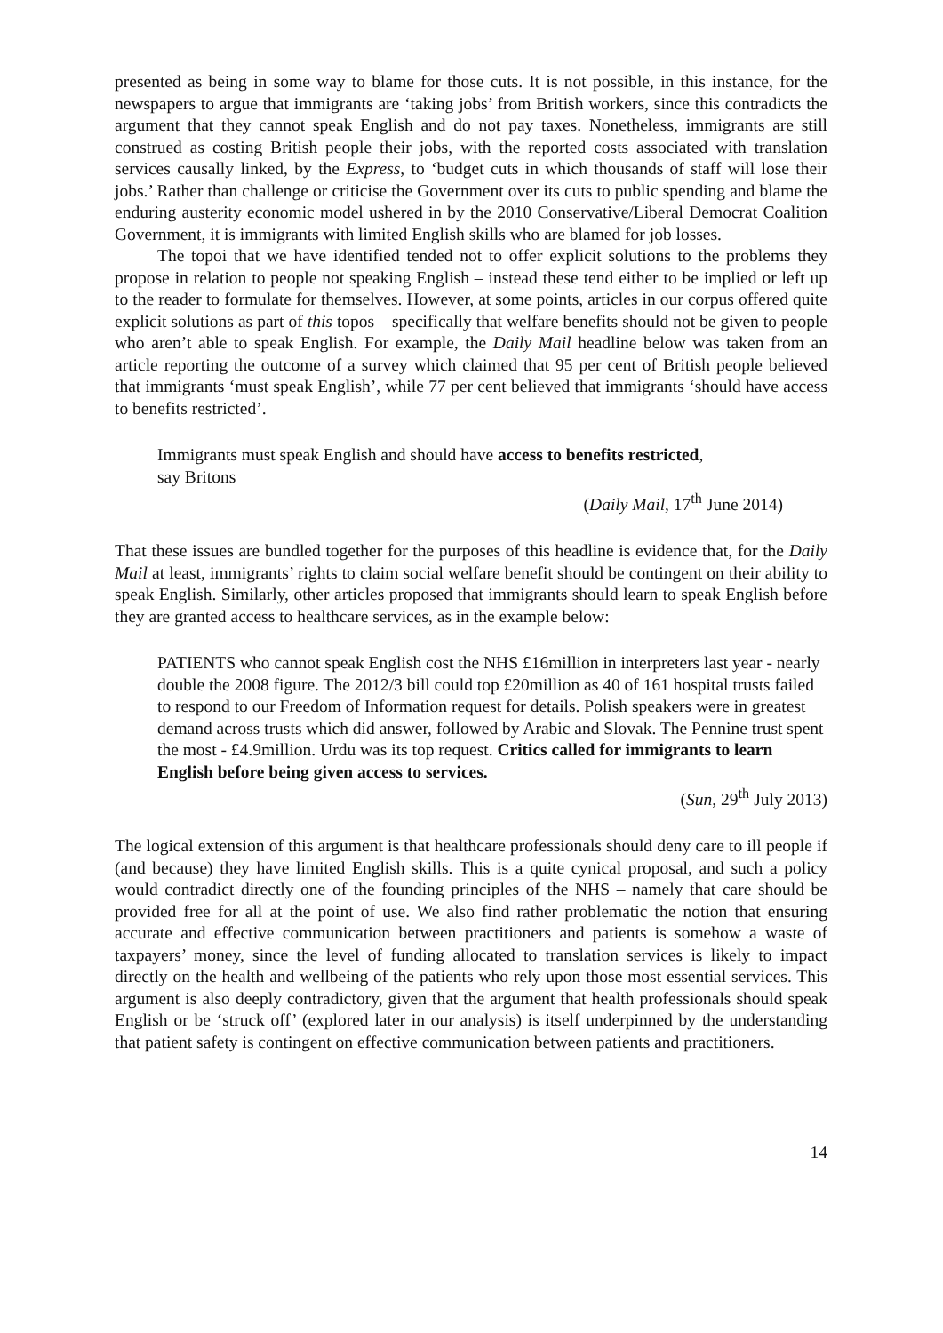presented as being in some way to blame for those cuts. It is not possible, in this instance, for the newspapers to argue that immigrants are ‘taking jobs’ from British workers, since this contradicts the argument that they cannot speak English and do not pay taxes. Nonetheless, immigrants are still construed as costing British people their jobs, with the reported costs associated with translation services causally linked, by the Express, to ‘budget cuts in which thousands of staff will lose their jobs.’ Rather than challenge or criticise the Government over its cuts to public spending and blame the enduring austerity economic model ushered in by the 2010 Conservative/Liberal Democrat Coalition Government, it is immigrants with limited English skills who are blamed for job losses.
The topoi that we have identified tended not to offer explicit solutions to the problems they propose in relation to people not speaking English – instead these tend either to be implied or left up to the reader to formulate for themselves. However, at some points, articles in our corpus offered quite explicit solutions as part of this topos – specifically that welfare benefits should not be given to people who aren’t able to speak English. For example, the Daily Mail headline below was taken from an article reporting the outcome of a survey which claimed that 95 per cent of British people believed that immigrants ‘must speak English’, while 77 per cent believed that immigrants ‘should have access to benefits restricted’.
Immigrants must speak English and should have access to benefits restricted,
say Britons
(Daily Mail, 17<sup>th</sup> June 2014)
That these issues are bundled together for the purposes of this headline is evidence that, for the Daily Mail at least, immigrants’ rights to claim social welfare benefit should be contingent on their ability to speak English. Similarly, other articles proposed that immigrants should learn to speak English before they are granted access to healthcare services, as in the example below:
PATIENTS who cannot speak English cost the NHS £16million in interpreters last year - nearly double the 2008 figure. The 2012/3 bill could top £20million as 40 of 161 hospital trusts failed to respond to our Freedom of Information request for details. Polish speakers were in greatest demand across trusts which did answer, followed by Arabic and Slovak. The Pennine trust spent the most - £4.9million. Urdu was its top request. Critics called for immigrants to learn English before being given access to services.
(Sun, 29<sup>th</sup> July 2013)
The logical extension of this argument is that healthcare professionals should deny care to ill people if (and because) they have limited English skills. This is a quite cynical proposal, and such a policy would contradict directly one of the founding principles of the NHS – namely that care should be provided free for all at the point of use. We also find rather problematic the notion that ensuring accurate and effective communication between practitioners and patients is somehow a waste of taxpayers’ money, since the level of funding allocated to translation services is likely to impact directly on the health and wellbeing of the patients who rely upon those most essential services. This argument is also deeply contradictory, given that the argument that health professionals should speak English or be ‘struck off’ (explored later in our analysis) is itself underpinned by the understanding that patient safety is contingent on effective communication between patients and practitioners.
14